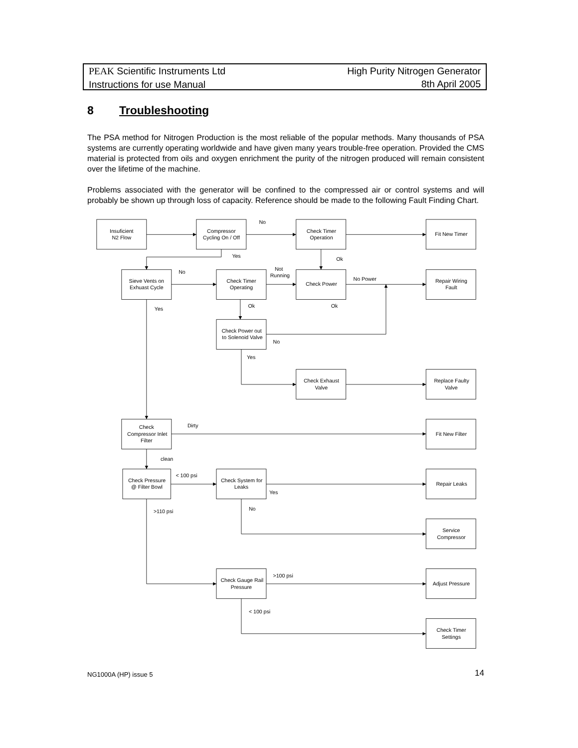PEAK Scientific Instruments Ltd
Instructions for use Manual
High Purity Nitrogen Generator
8th April 2005
8 Troubleshooting
The PSA method for Nitrogen Production is the most reliable of the popular methods. Many thousands of PSA systems are currently operating worldwide and have given many years trouble-free operation. Provided the CMS material is protected from oils and oxygen enrichment the purity of the nitrogen produced will remain consistent over the lifetime of the machine.
Problems associated with the generator will be confined to the compressed air or control systems and will probably be shown up through loss of capacity. Reference should be made to the following Fault Finding Chart.
Insuficient
N2 Flow
No
Compressor
Cycling On / Off
Check Timer
Operation
Fit New Timer
Yes
Ok
No
Sieve Vents on
Exhuast Cycle
Check Timer
Operating
Not
Running
Check Power
No Power
Repair Wiring
Fault
Yes
Ok
Ok
Check Power out
to Solenoid Valve
No
Yes
Check Exhaust
Valve
Replace Faulty
Valve
Check
Compressor Inlet
Filter
Dirty
Fit New Filter
clean
Check Pressure
@ Filter Bowl
< 100 psi
Check System for
Leaks
Repair Leaks
Yes
No
>110 psi
Service
Compressor
>100 psi
Check Gauge Rail
Pressure
Adjust Pressure
< 100 psi
Check Timer
Settings
NG1000A (HP) issue 5 14